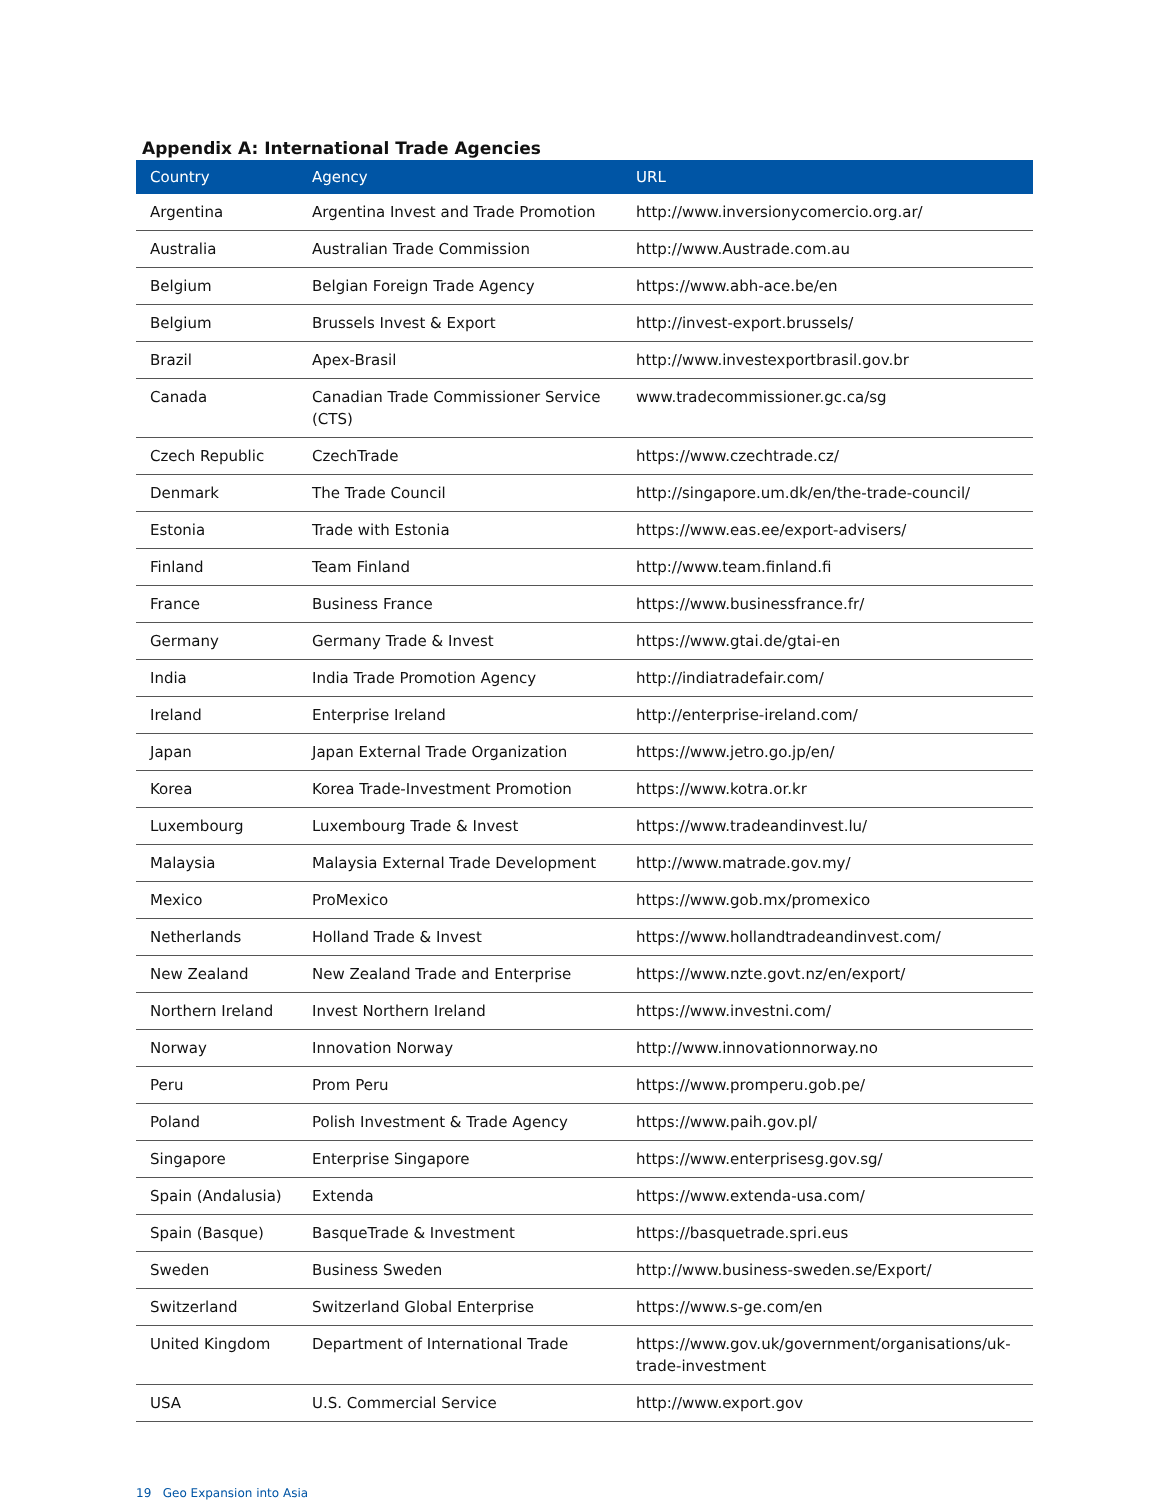Appendix A: International Trade Agencies
| Country | Agency | URL |
| --- | --- | --- |
| Argentina | Argentina Invest and Trade Promotion | http://www.inversionycomercio.org.ar/ |
| Australia | Australian Trade Commission | http://www.Austrade.com.au |
| Belgium | Belgian Foreign Trade Agency | https://www.abh-ace.be/en |
| Belgium | Brussels Invest & Export | http://invest-export.brussels/ |
| Brazil | Apex-Brasil | http://www.investexportbrasil.gov.br |
| Canada | Canadian Trade Commissioner Service (CTS) | www.tradecommissioner.gc.ca/sg |
| Czech Republic | CzechTrade | https://www.czechtrade.cz/ |
| Denmark | The Trade Council | http://singapore.um.dk/en/the-trade-council/ |
| Estonia | Trade with Estonia | https://www.eas.ee/export-advisers/ |
| Finland | Team Finland | http://www.team.finland.fi |
| France | Business France | https://www.businessfrance.fr/ |
| Germany | Germany Trade & Invest | https://www.gtai.de/gtai-en |
| India | India Trade Promotion Agency | http://indiatradefair.com/ |
| Ireland | Enterprise Ireland | http://enterprise-ireland.com/ |
| Japan | Japan External Trade Organization | https://www.jetro.go.jp/en/ |
| Korea | Korea Trade-Investment Promotion | https://www.kotra.or.kr |
| Luxembourg | Luxembourg Trade & Invest | https://www.tradeandinvest.lu/ |
| Malaysia | Malaysia External Trade Development | http://www.matrade.gov.my/ |
| Mexico | ProMexico | https://www.gob.mx/promexico |
| Netherlands | Holland Trade & Invest | https://www.hollandtradeandinvest.com/ |
| New Zealand | New Zealand Trade and Enterprise | https://www.nzte.govt.nz/en/export/ |
| Northern Ireland | Invest Northern Ireland | https://www.investni.com/ |
| Norway | Innovation Norway | http://www.innovationnorway.no |
| Peru | Prom Peru | https://www.promperu.gob.pe/ |
| Poland | Polish Investment & Trade Agency | https://www.paih.gov.pl/ |
| Singapore | Enterprise Singapore | https://www.enterprisesg.gov.sg/ |
| Spain (Andalusia) | Extenda | https://www.extenda-usa.com/ |
| Spain (Basque) | BasqueTrade & Investment | https://basquetrade.spri.eus |
| Sweden | Business Sweden | http://www.business-sweden.se/Export/ |
| Switzerland | Switzerland Global Enterprise | https://www.s-ge.com/en |
| United Kingdom | Department of International Trade | https://www.gov.uk/government/organisations/uk-trade-investment |
| USA | U.S. Commercial Service | http://www.export.gov |
19 Geo Expansion into Asia